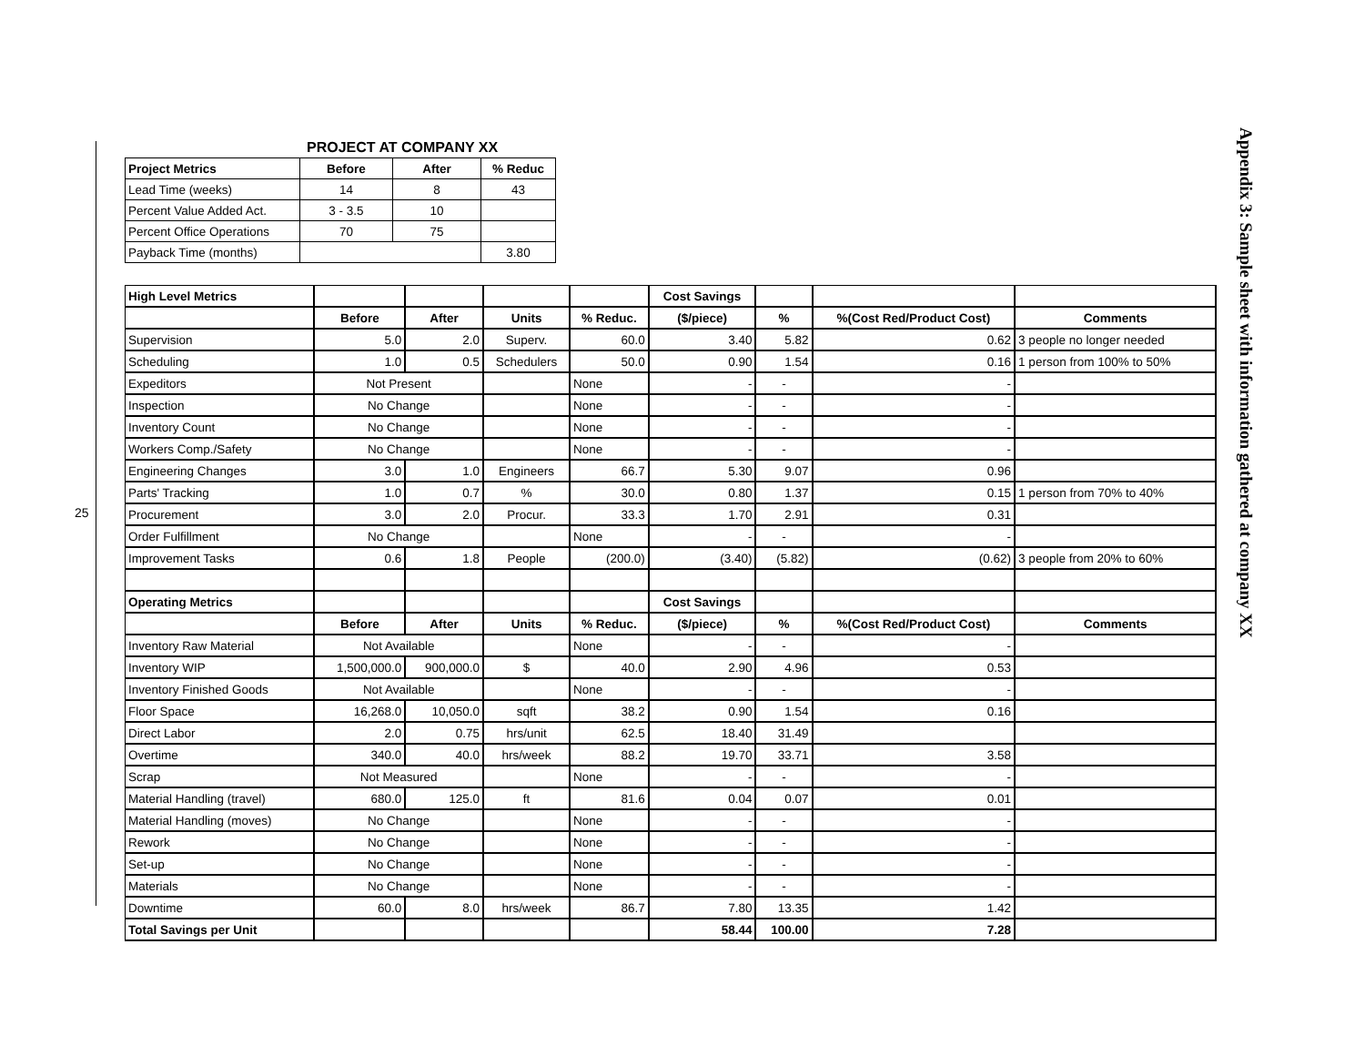25
Appendix 3: Sample sheet with information gathered at company XX
PROJECT AT COMPANY XX
| Project Metrics | Before | After | % Reduc |
| --- | --- | --- | --- |
| Lead Time (weeks) | 14 | 8 | 43 |
| Percent Value Added Act. | 3 - 3.5 | 10 | |
| Percent Office Operations | 70 | 75 | |
| Payback Time (months) | | | 3.80 |
| High Level Metrics | | | | | Cost Savings | | | |
| | Before | After | Units | % Reduc. | ($/piece) | % | %(Cost Red/Product Cost) | Comments |
| Supervision | 5.0 | 2.0 | Superv. | 60.0 | 3.40 | 5.82 | 0.62 | 3 people no longer needed |
| Scheduling | 1.0 | 0.5 | Schedulers | 50.0 | 0.90 | 1.54 | 0.16 | 1 person from 100% to 50% |
| Expeditors | Not Present | | | None | - | - | - | |
| Inspection | No Change | | | None | - | - | - | |
| Inventory Count | No Change | | | None | - | - | - | |
| Workers Comp./Safety | No Change | | | None | - | - | - | |
| Engineering Changes | 3.0 | 1.0 | Engineers | 66.7 | 5.30 | 9.07 | 0.96 | |
| Parts' Tracking | 1.0 | 0.7 | % | 30.0 | 0.80 | 1.37 | 0.15 | 1 person from 70% to 40% |
| Procurement | 3.0 | 2.0 | Procur. | 33.3 | 1.70 | 2.91 | 0.31 | |
| Order Fulfillment | No Change | | | None | - | - | - | |
| Improvement Tasks | 0.6 | 1.8 | People | (200.0) | (3.40) | (5.82) | (0.62) | 3 people from 20% to 60% |
| Operating Metrics | | | | | Cost Savings | | | |
| | Before | After | Units | % Reduc. | ($/piece) | % | %(Cost Red/Product Cost) | Comments |
| Inventory Raw Material | Not Available | | | None | - | - | - | |
| Inventory WIP | 1,500,000.0 | 900,000.0 | $ | 40.0 | 2.90 | 4.96 | 0.53 | |
| Inventory Finished Goods | Not Available | | | None | - | - | - | |
| Floor Space | 16,268.0 | 10,050.0 | sqft | 38.2 | 0.90 | 1.54 | 0.16 | |
| Direct Labor | 2.0 | 0.75 | hrs/unit | 62.5 | 18.40 | 31.49 | | |
| Overtime | 340.0 | 40.0 | hrs/week | 88.2 | 19.70 | 33.71 | 3.58 | |
| Scrap | Not Measured | | | None | - | - | - | |
| Material Handling (travel) | 680.0 | 125.0 | ft | 81.6 | 0.04 | 0.07 | 0.01 | |
| Material Handling (moves) | No Change | | | None | - | - | - | |
| Rework | No Change | | | None | - | - | - | |
| Set-up | No Change | | | None | - | - | - | |
| Materials | No Change | | | None | - | - | - | |
| Downtime | 60.0 | 8.0 | hrs/week | 86.7 | 7.80 | 13.35 | 1.42 | |
| Total Savings per Unit | | | | | 58.44 | 100.00 | 7.28 | |